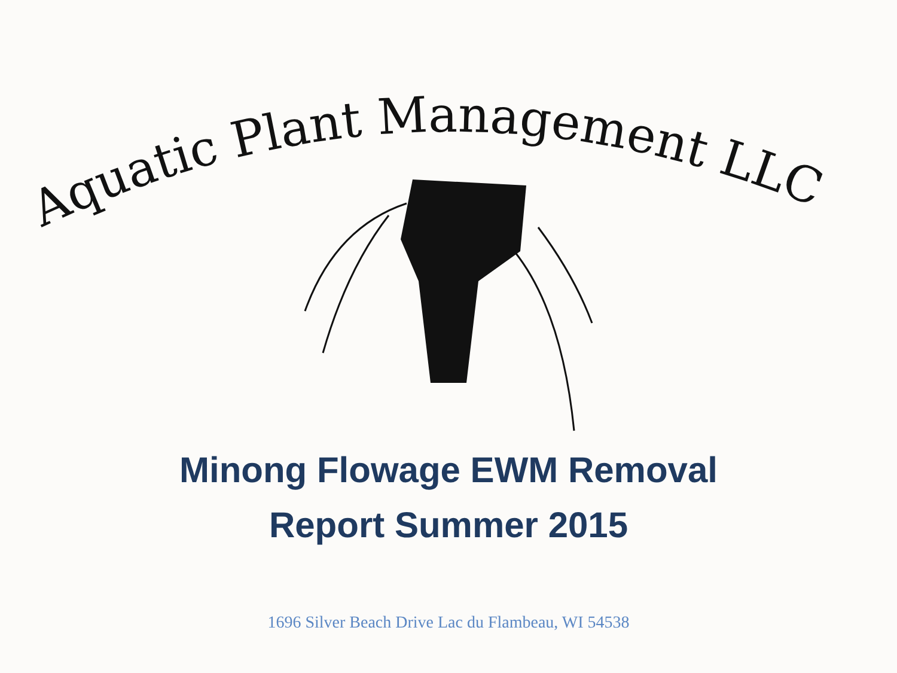Aquatic Plant Management LLC
Minong Flowage EWM Removal
Report Summer 2015
1696 Silver Beach Drive Lac du Flambeau, WI 54538